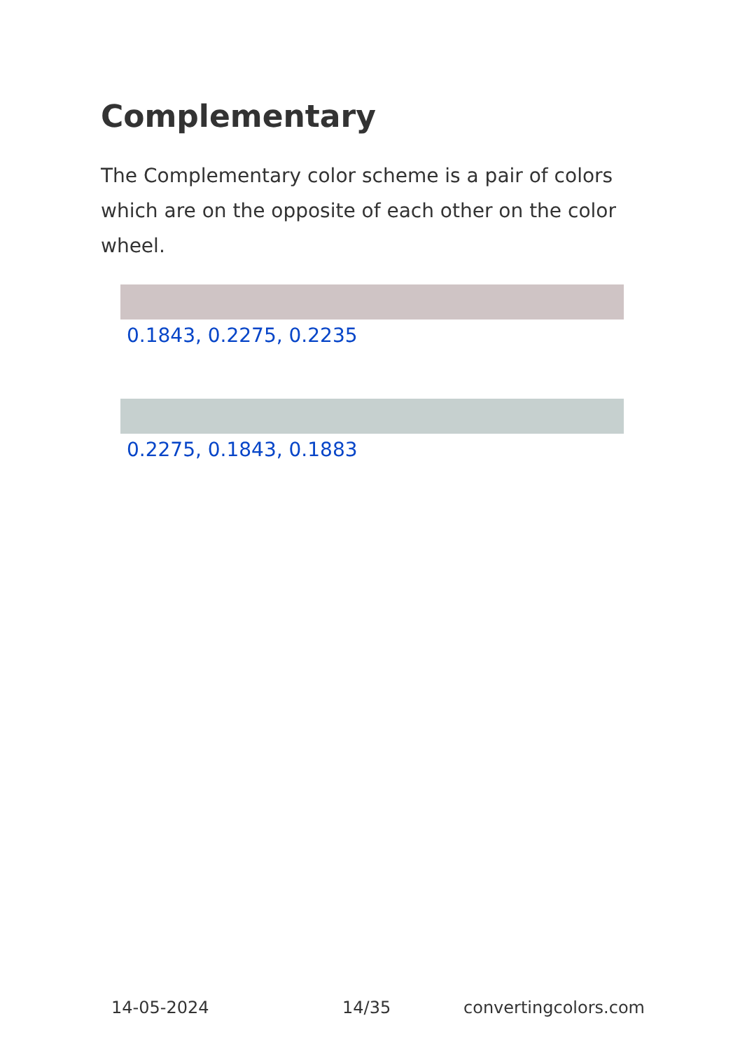Complementary
The Complementary color scheme is a pair of colors which are on the opposite of each other on the color wheel.
0.1843, 0.2275, 0.2235
0.2275, 0.1843, 0.1883
14-05-2024 14/35 convertingcolors.com